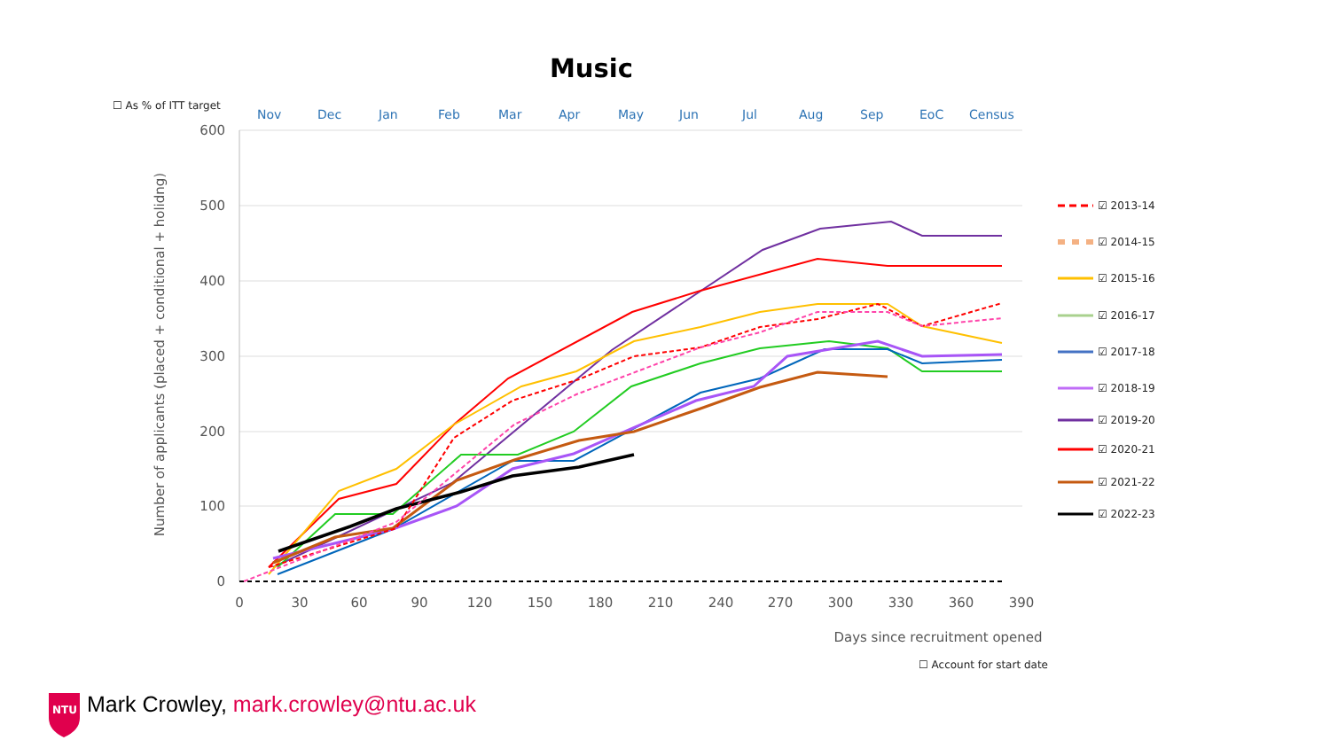Music
☐ As % of ITT target
☐ Account for start date
Nov
Dec
Jan
Feb
Mar
Apr
May
Jun
Jul
Aug
Sep
EoC
Census
600
500
400
300
200
100
0
0
30
60
90
120
150
180
210
240
270
300
330
360
390
Days since recruitment opened
Number of applicants (placed + conditional + holidng)
☑ 2013-14
☑ 2014-15
☑ 2015-16
☑ 2016-17
☑ 2017-18
☑ 2018-19
☑ 2019-20
☑ 2020-21
☑ 2021-22
☑ 2022-23
NTU
Mark Crowley, mark.crowley@ntu.ac.uk